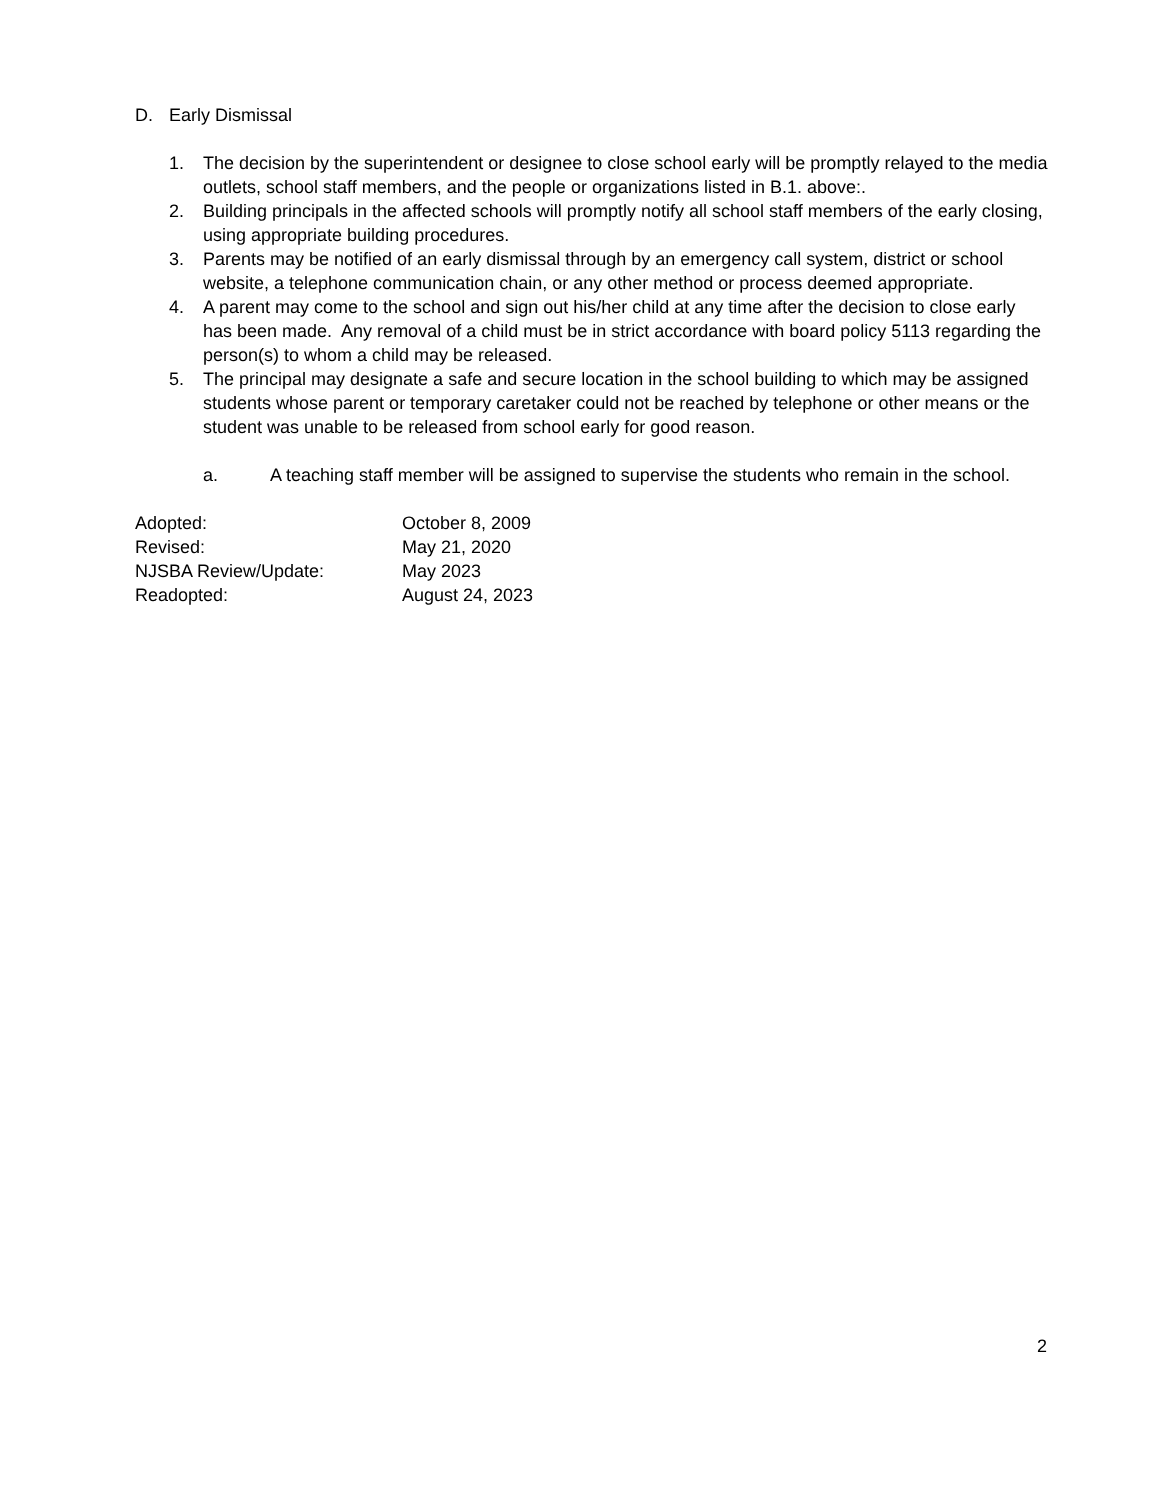D. Early Dismissal
1. The decision by the superintendent or designee to close school early will be promptly relayed to the media outlets, school staff members, and the people or organizations listed in B.1. above:.
2. Building principals in the affected schools will promptly notify all school staff members of the early closing, using appropriate building procedures.
3. Parents may be notified of an early dismissal through by an emergency call system, district or school website, a telephone communication chain, or any other method or process deemed appropriate.
4. A parent may come to the school and sign out his/her child at any time after the decision to close early has been made. Any removal of a child must be in strict accordance with board policy 5113 regarding the person(s) to whom a child may be released.
5. The principal may designate a safe and secure location in the school building to which may be assigned students whose parent or temporary caretaker could not be reached by telephone or other means or the student was unable to be released from school early for good reason.
a. A teaching staff member will be assigned to supervise the students who remain in the school.
Adopted: October 8, 2009
Revised: May 21, 2020
NJSBA Review/Update: May 2023
Readopted: August 24, 2023
2